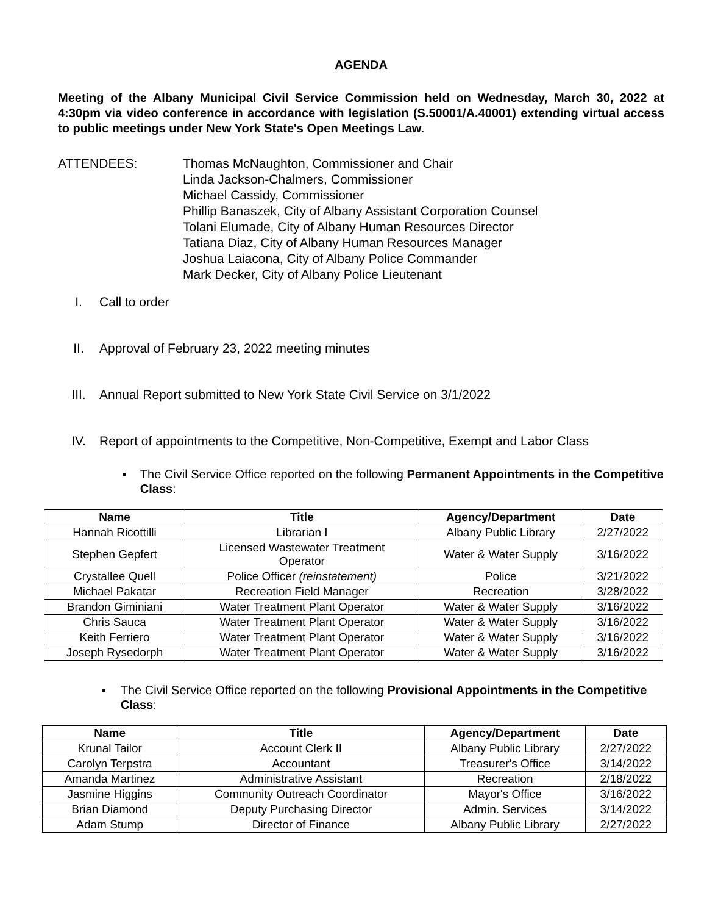AGENDA
Meeting of the Albany Municipal Civil Service Commission held on Wednesday, March 30, 2022 at 4:30pm via video conference in accordance with legislation (S.50001/A.40001) extending virtual access to public meetings under New York State's Open Meetings Law.
ATTENDEES: Thomas McNaughton, Commissioner and Chair
Linda Jackson-Chalmers, Commissioner
Michael Cassidy, Commissioner
Phillip Banaszek, City of Albany Assistant Corporation Counsel
Tolani Elumade, City of Albany Human Resources Director
Tatiana Diaz, City of Albany Human Resources Manager
Joshua Laiacona, City of Albany Police Commander
Mark Decker, City of Albany Police Lieutenant
I. Call to order
II. Approval of February 23, 2022 meeting minutes
III. Annual Report submitted to New York State Civil Service on 3/1/2022
IV. Report of appointments to the Competitive, Non-Competitive, Exempt and Labor Class
▪ The Civil Service Office reported on the following Permanent Appointments in the Competitive Class:
| Name | Title | Agency/Department | Date |
| --- | --- | --- | --- |
| Hannah Ricottilli | Librarian I | Albany Public Library | 2/27/2022 |
| Stephen Gepfert | Licensed Wastewater Treatment Operator | Water & Water Supply | 3/16/2022 |
| Crystallee Quell | Police Officer (reinstatement) | Police | 3/21/2022 |
| Michael Pakatar | Recreation Field Manager | Recreation | 3/28/2022 |
| Brandon Giminiani | Water Treatment Plant Operator | Water & Water Supply | 3/16/2022 |
| Chris Sauca | Water Treatment Plant Operator | Water & Water Supply | 3/16/2022 |
| Keith Ferriero | Water Treatment Plant Operator | Water & Water Supply | 3/16/2022 |
| Joseph Rysedorph | Water Treatment Plant Operator | Water & Water Supply | 3/16/2022 |
▪ The Civil Service Office reported on the following Provisional Appointments in the Competitive Class:
| Name | Title | Agency/Department | Date |
| --- | --- | --- | --- |
| Krunal Tailor | Account Clerk II | Albany Public Library | 2/27/2022 |
| Carolyn Terpstra | Accountant | Treasurer's Office | 3/14/2022 |
| Amanda Martinez | Administrative Assistant | Recreation | 2/18/2022 |
| Jasmine Higgins | Community Outreach Coordinator | Mayor's Office | 3/16/2022 |
| Brian Diamond | Deputy Purchasing Director | Admin. Services | 3/14/2022 |
| Adam Stump | Director of Finance | Albany Public Library | 2/27/2022 |